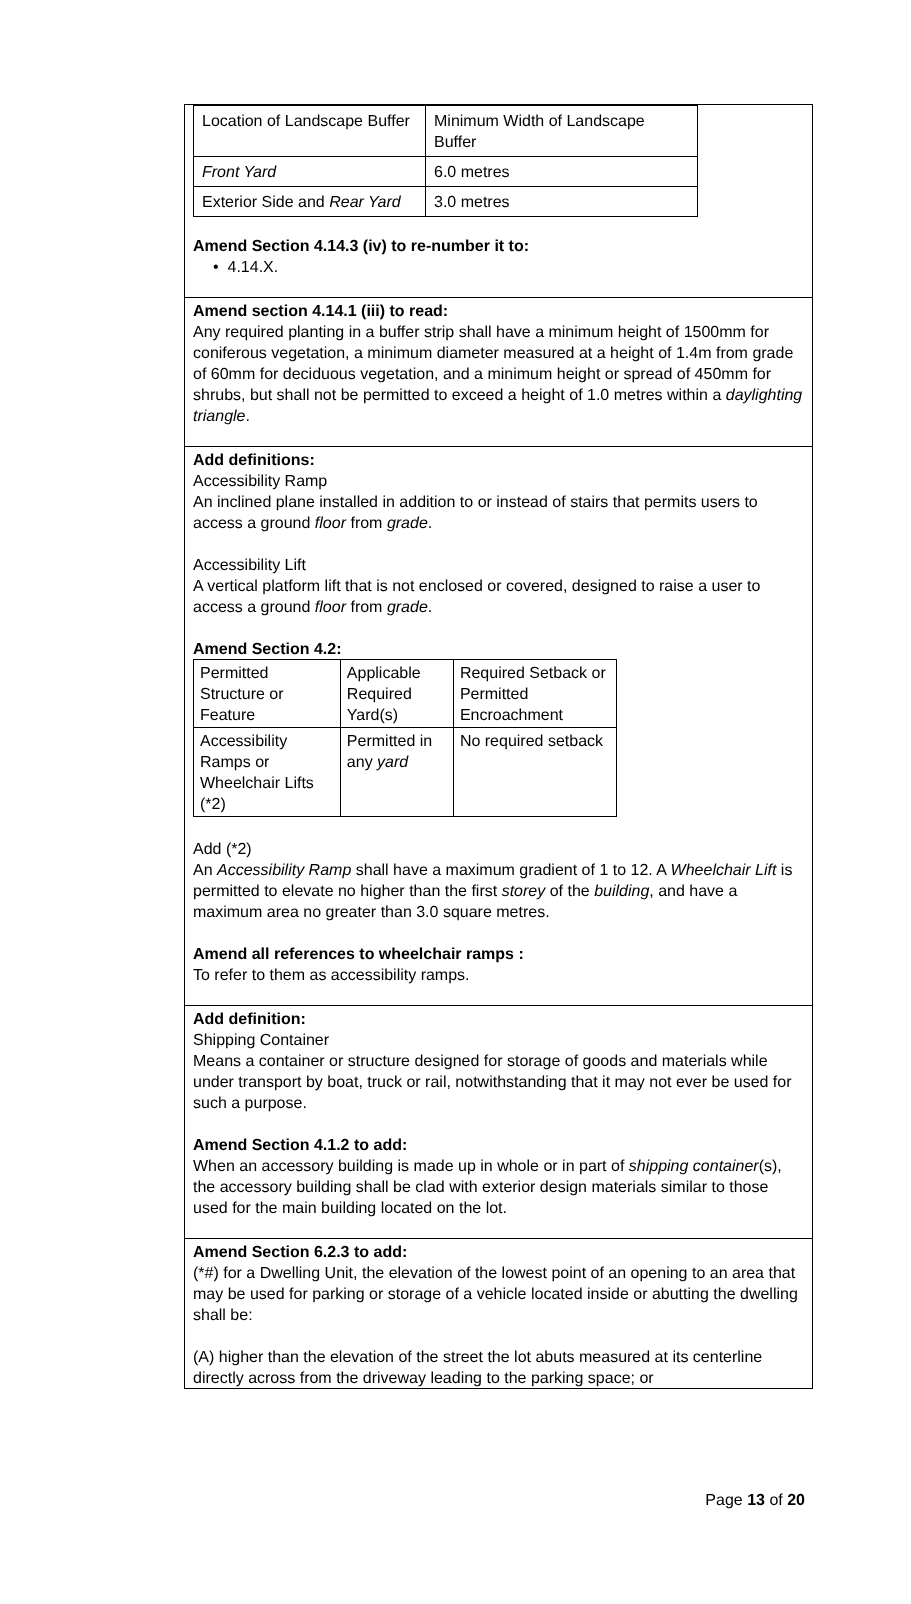| Location of Landscape Buffer | Minimum Width of Landscape Buffer |
| Front Yard | 6.0 metres |
| Exterior Side and Rear Yard | 3.0 metres |
Amend Section 4.14.3 (iv) to re-number it to:
• 4.14.X.
Amend section 4.14.1 (iii) to read:
Any required planting in a buffer strip shall have a minimum height of 1500mm for coniferous vegetation, a minimum diameter measured at a height of 1.4m from grade of 60mm for deciduous vegetation, and a minimum height or spread of 450mm for shrubs, but shall not be permitted to exceed a height of 1.0 metres within a daylighting triangle.
Add definitions:
Accessibility Ramp
An inclined plane installed in addition to or instead of stairs that permits users to access a ground floor from grade.
Accessibility Lift
A vertical platform lift that is not enclosed or covered, designed to raise a user to access a ground floor from grade.
Amend Section 4.2:
| Permitted Structure or Feature | Applicable Required Yard(s) | Required Setback or Permitted Encroachment |
| Accessibility Ramps or Wheelchair Lifts (*2) | Permitted in any yard | No required setback |
Add (*2)
An Accessibility Ramp shall have a maximum gradient of 1 to 12. A Wheelchair Lift is permitted to elevate no higher than the first storey of the building, and have a maximum area no greater than 3.0 square metres.
Amend all references to wheelchair ramps :
To refer to them as accessibility ramps.
Add definition:
Shipping Container
Means a container or structure designed for storage of goods and materials while under transport by boat, truck or rail, notwithstanding that it may not ever be used for such a purpose.
Amend Section 4.1.2 to add:
When an accessory building is made up in whole or in part of shipping container(s), the accessory building shall be clad with exterior design materials similar to those used for the main building located on the lot.
Amend Section 6.2.3 to add:
(*#) for a Dwelling Unit, the elevation of the lowest point of an opening to an area that may be used for parking or storage of a vehicle located inside or abutting the dwelling shall be:
(A) higher than the elevation of the street the lot abuts measured at its centerline directly across from the driveway leading to the parking space; or
Page 13 of 20